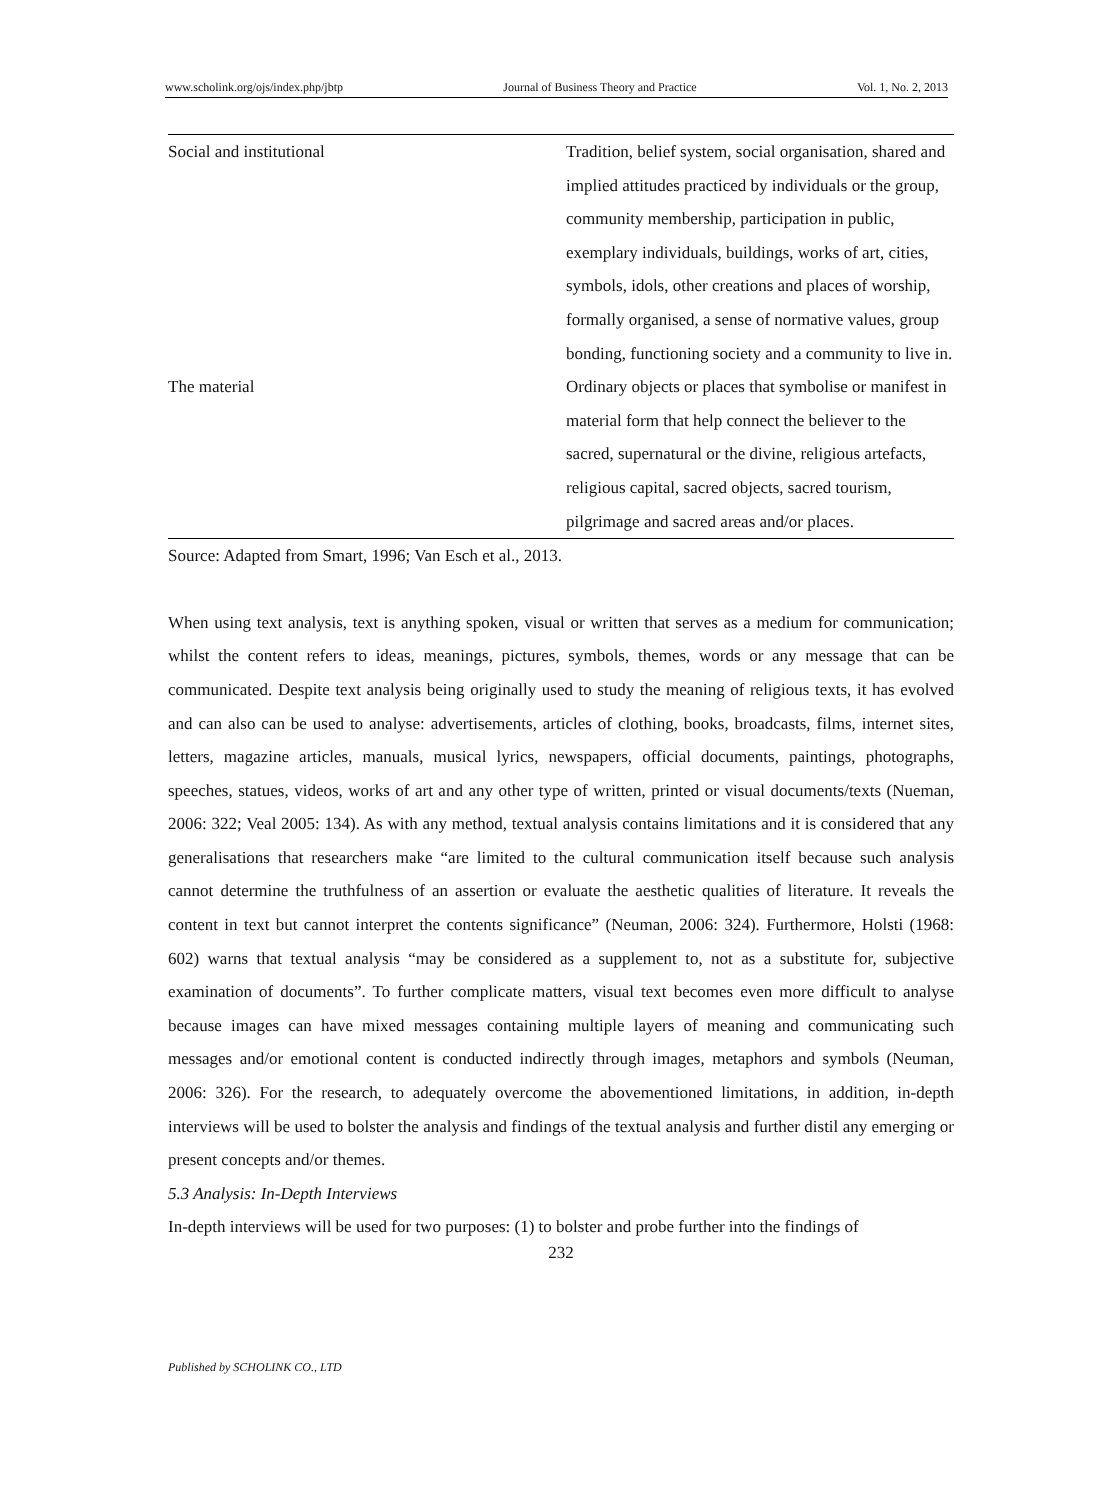www.scholink.org/ojs/index.php/jbtp Journal of Business Theory and Practice Vol. 1, No. 2, 2013
| Social and institutional | Tradition, belief system, social organisation, shared and implied attitudes practiced by individuals or the group, community membership, participation in public, exemplary individuals, buildings, works of art, cities, symbols, idols, other creations and places of worship, formally organised, a sense of normative values, group bonding, functioning society and a community to live in. |
| The material | Ordinary objects or places that symbolise or manifest in material form that help connect the believer to the sacred, supernatural or the divine, religious artefacts, religious capital, sacred objects, sacred tourism, pilgrimage and sacred areas and/or places. |
Source: Adapted from Smart, 1996; Van Esch et al., 2013.
When using text analysis, text is anything spoken, visual or written that serves as a medium for communication; whilst the content refers to ideas, meanings, pictures, symbols, themes, words or any message that can be communicated. Despite text analysis being originally used to study the meaning of religious texts, it has evolved and can also can be used to analyse: advertisements, articles of clothing, books, broadcasts, films, internet sites, letters, magazine articles, manuals, musical lyrics, newspapers, official documents, paintings, photographs, speeches, statues, videos, works of art and any other type of written, printed or visual documents/texts (Nueman, 2006: 322; Veal 2005: 134). As with any method, textual analysis contains limitations and it is considered that any generalisations that researchers make “are limited to the cultural communication itself because such analysis cannot determine the truthfulness of an assertion or evaluate the aesthetic qualities of literature. It reveals the content in text but cannot interpret the contents significance” (Neuman, 2006: 324). Furthermore, Holsti (1968: 602) warns that textual analysis “may be considered as a supplement to, not as a substitute for, subjective examination of documents”. To further complicate matters, visual text becomes even more difficult to analyse because images can have mixed messages containing multiple layers of meaning and communicating such messages and/or emotional content is conducted indirectly through images, metaphors and symbols (Neuman, 2006: 326). For the research, to adequately overcome the abovementioned limitations, in addition, in-depth interviews will be used to bolster the analysis and findings of the textual analysis and further distil any emerging or present concepts and/or themes.
5.3 Analysis: In-Depth Interviews
In-depth interviews will be used for two purposes: (1) to bolster and probe further into the findings of
232
Published by SCHOLINK CO., LTD